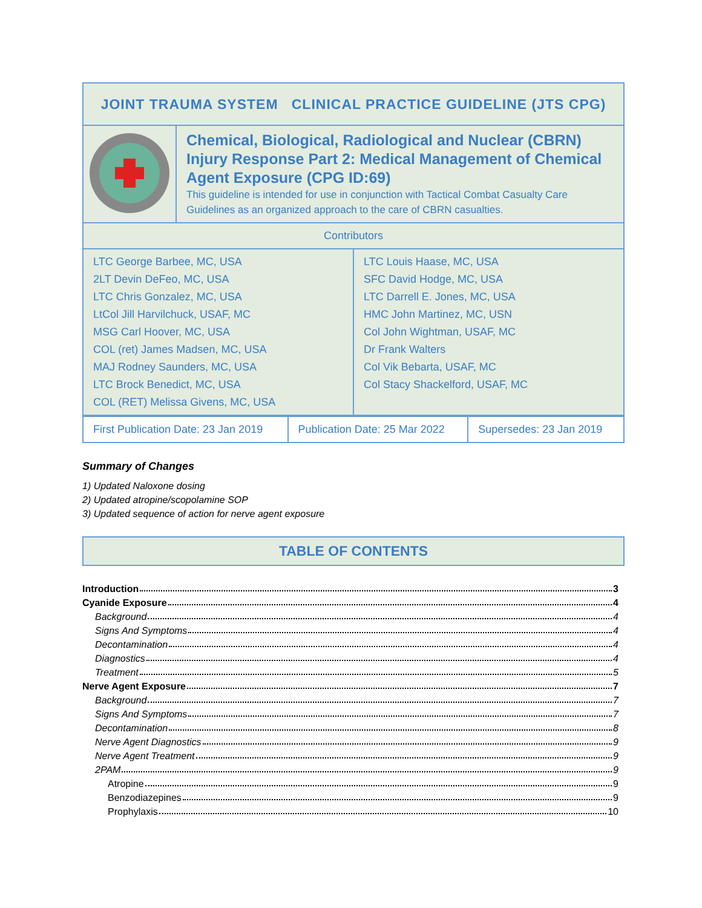| JOINT TRAUMA SYSTEM CLINICAL PRACTICE GUIDELINE (JTS CPG) | |
| | Chemical, Biological, Radiological and Nuclear (CBRN) Injury Response Part 2: Medical Management of Chemical Agent Exposure (CPG ID:69) This guideline is intended for use in conjunction with Tactical Combat Casualty Care Guidelines as an organized approach to the care of CBRN casualties. |
| Contributors | |
| LTC George Barbee, MC, USA 2LT Devin DeFeo, MC, USA LTC Chris Gonzalez, MC, USA LtCol Jill Harvilchuck, USAF, MC MSG Carl Hoover, MC, USA COL (ret) James Madsen, MC, USA MAJ Rodney Saunders, MC, USA LTC Brock Benedict, MC, USA COL (RET) Melissa Givens, MC, USA | LTC Louis Haase, MC, USA SFC David Hodge, MC, USA LTC Darrell E. Jones, MC, USA HMC John Martinez, MC, USN Col John Wightman, USAF, MC Dr Frank Walters Col Vik Bebarta, USAF, MC Col Stacy Shackelford, USAF, MC |
| First Publication Date: 23 Jan 2019 | Publication Date: 25 Mar 2022 | Supersedes: 23 Jan 2019 |
Summary of Changes
1) Updated Naloxone dosing
2) Updated atropine/scopolamine SOP
3) Updated sequence of action for nerve agent exposure
TABLE OF CONTENTS
Introduction 3
Cyanide Exposure 4
Background 4
Signs And Symptoms 4
Decontamination 4
Diagnostics 4
Treatment 5
Nerve Agent Exposure 7
Background 7
Signs And Symptoms 7
Decontamination 8
Nerve Agent Diagnostics 9
Nerve Agent Treatment 9
2PAM 9
Atropine 9
Benzodiazepines 9
Prophylaxis 10